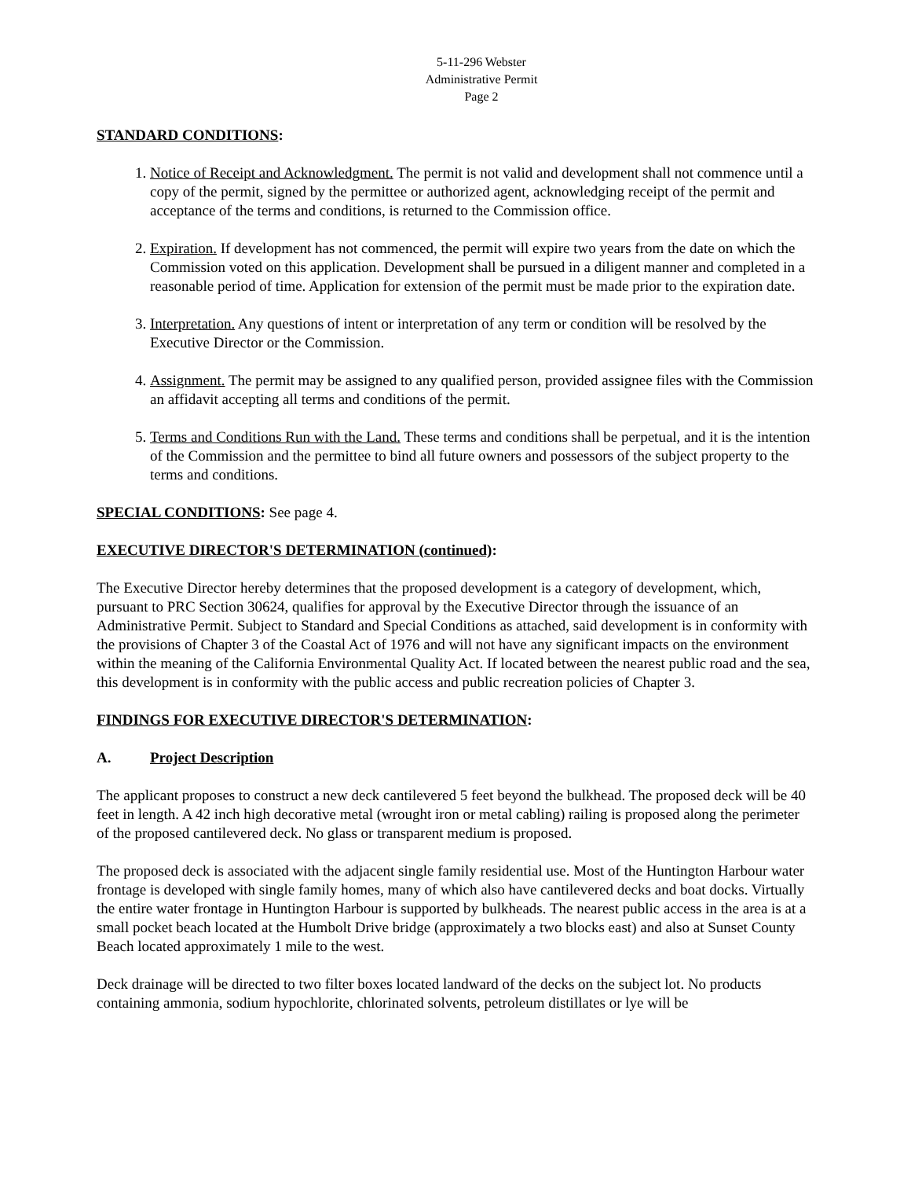5-11-296 Webster
Administrative Permit
Page 2
STANDARD CONDITIONS:
1. Notice of Receipt and Acknowledgment. The permit is not valid and development shall not commence until a copy of the permit, signed by the permittee or authorized agent, acknowledging receipt of the permit and acceptance of the terms and conditions, is returned to the Commission office.
2. Expiration. If development has not commenced, the permit will expire two years from the date on which the Commission voted on this application. Development shall be pursued in a diligent manner and completed in a reasonable period of time. Application for extension of the permit must be made prior to the expiration date.
3. Interpretation. Any questions of intent or interpretation of any term or condition will be resolved by the Executive Director or the Commission.
4. Assignment. The permit may be assigned to any qualified person, provided assignee files with the Commission an affidavit accepting all terms and conditions of the permit.
5. Terms and Conditions Run with the Land. These terms and conditions shall be perpetual, and it is the intention of the Commission and the permittee to bind all future owners and possessors of the subject property to the terms and conditions.
SPECIAL CONDITIONS: See page 4.
EXECUTIVE DIRECTOR'S DETERMINATION (continued):
The Executive Director hereby determines that the proposed development is a category of development, which, pursuant to PRC Section 30624, qualifies for approval by the Executive Director through the issuance of an Administrative Permit. Subject to Standard and Special Conditions as attached, said development is in conformity with the provisions of Chapter 3 of the Coastal Act of 1976 and will not have any significant impacts on the environment within the meaning of the California Environmental Quality Act. If located between the nearest public road and the sea, this development is in conformity with the public access and public recreation policies of Chapter 3.
FINDINGS FOR EXECUTIVE DIRECTOR'S DETERMINATION:
A. Project Description
The applicant proposes to construct a new deck cantilevered 5 feet beyond the bulkhead. The proposed deck will be 40 feet in length. A 42 inch high decorative metal (wrought iron or metal cabling) railing is proposed along the perimeter of the proposed cantilevered deck. No glass or transparent medium is proposed.
The proposed deck is associated with the adjacent single family residential use. Most of the Huntington Harbour water frontage is developed with single family homes, many of which also have cantilevered decks and boat docks. Virtually the entire water frontage in Huntington Harbour is supported by bulkheads. The nearest public access in the area is at a small pocket beach located at the Humbolt Drive bridge (approximately a two blocks east) and also at Sunset County Beach located approximately 1 mile to the west.
Deck drainage will be directed to two filter boxes located landward of the decks on the subject lot. No products containing ammonia, sodium hypochlorite, chlorinated solvents, petroleum distillates or lye will be